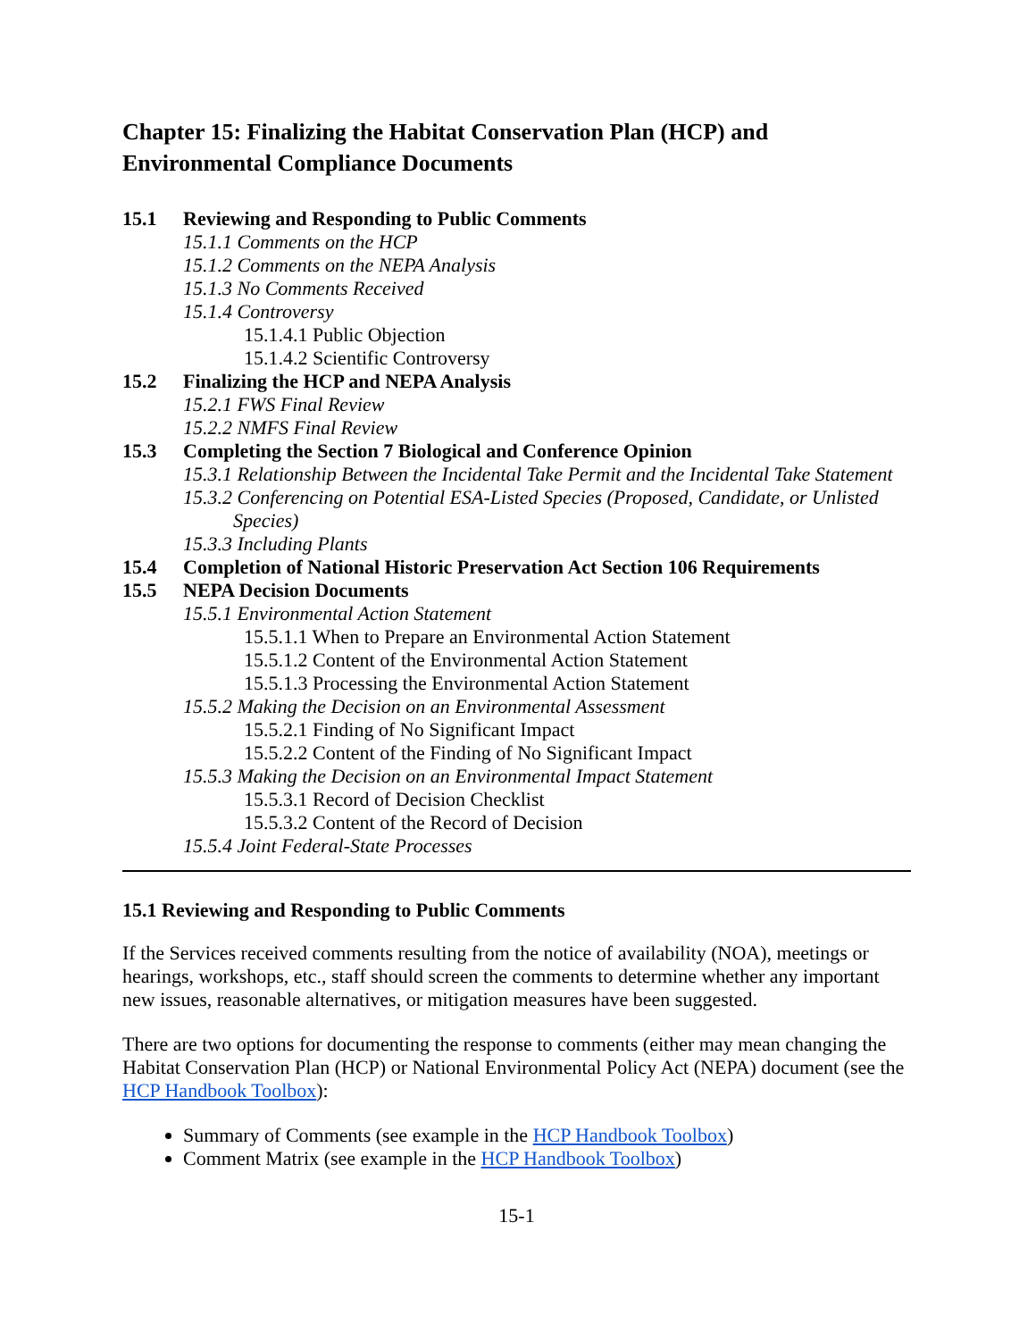Chapter 15: Finalizing the Habitat Conservation Plan (HCP) and Environmental Compliance Documents
15.1 Reviewing and Responding to Public Comments
15.1.1 Comments on the HCP
15.1.2 Comments on the NEPA Analysis
15.1.3 No Comments Received
15.1.4 Controversy
15.1.4.1 Public Objection
15.1.4.2 Scientific Controversy
15.2 Finalizing the HCP and NEPA Analysis
15.2.1 FWS Final Review
15.2.2 NMFS Final Review
15.3 Completing the Section 7 Biological and Conference Opinion
15.3.1 Relationship Between the Incidental Take Permit and the Incidental Take Statement
15.3.2 Conferencing on Potential ESA-Listed Species (Proposed, Candidate, or Unlisted Species)
15.3.3 Including Plants
15.4 Completion of National Historic Preservation Act Section 106 Requirements
15.5 NEPA Decision Documents
15.5.1 Environmental Action Statement
15.5.1.1 When to Prepare an Environmental Action Statement
15.5.1.2 Content of the Environmental Action Statement
15.5.1.3 Processing the Environmental Action Statement
15.5.2 Making the Decision on an Environmental Assessment
15.5.2.1 Finding of No Significant Impact
15.5.2.2 Content of the Finding of No Significant Impact
15.5.3 Making the Decision on an Environmental Impact Statement
15.5.3.1 Record of Decision Checklist
15.5.3.2 Content of the Record of Decision
15.5.4 Joint Federal-State Processes
15.1 Reviewing and Responding to Public Comments
If the Services received comments resulting from the notice of availability (NOA), meetings or hearings, workshops, etc., staff should screen the comments to determine whether any important new issues, reasonable alternatives, or mitigation measures have been suggested.
There are two options for documenting the response to comments (either may mean changing the Habitat Conservation Plan (HCP) or National Environmental Policy Act (NEPA) document (see the HCP Handbook Toolbox):
Summary of Comments (see example in the HCP Handbook Toolbox)
Comment Matrix (see example in the HCP Handbook Toolbox)
15-1